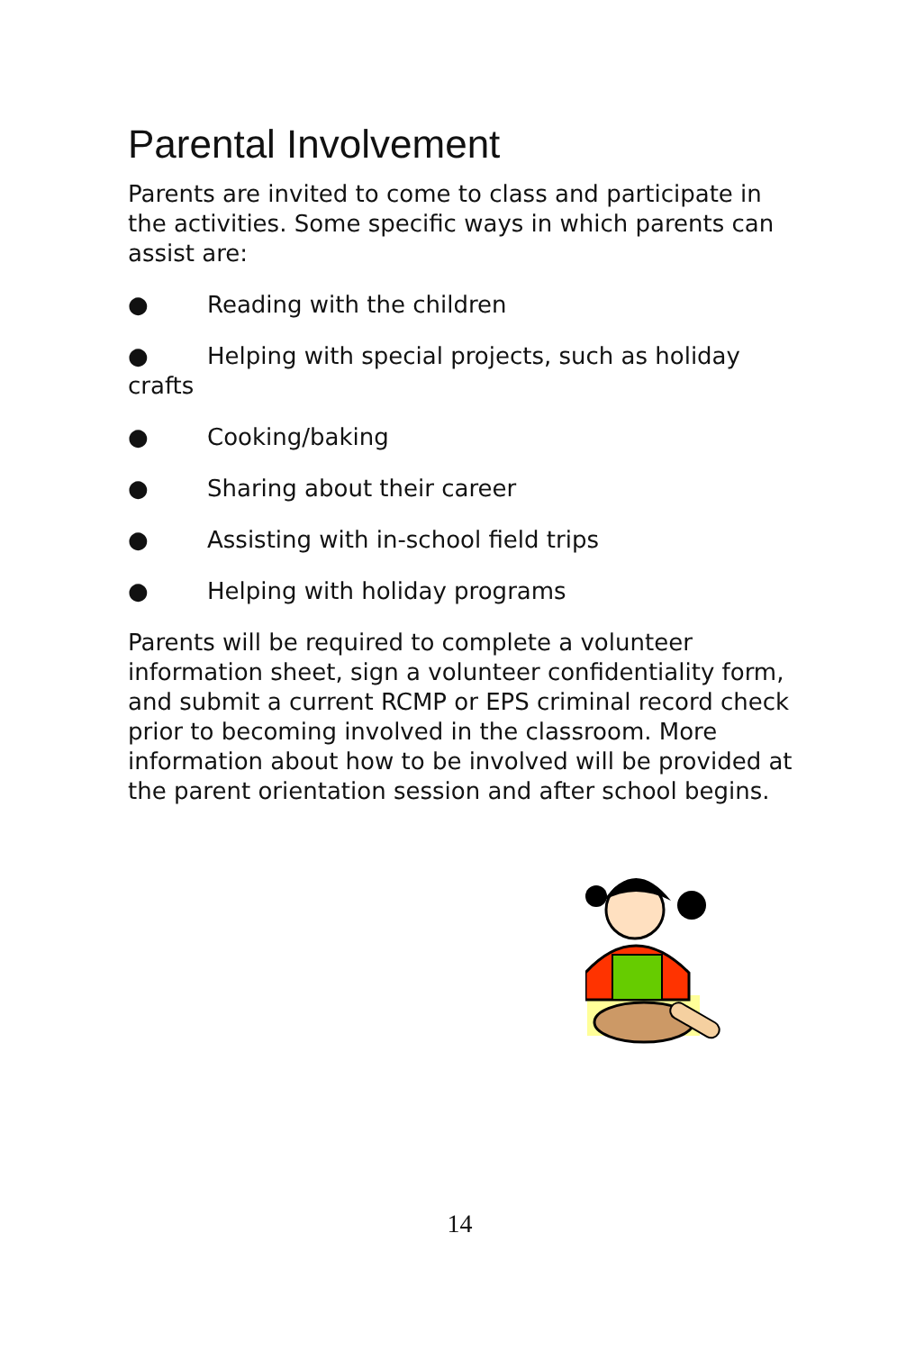Parental Involvement
Parents are invited to come to class and participate in the activities. Some specific ways in which parents can assist are:
● Reading with the children
● Helping with special projects, such as holiday crafts
● Cooking/baking
● Sharing about their career
● Assisting with in-school field trips
● Helping with holiday programs
Parents will be required to complete a volunteer information sheet, sign a volunteer confidentiality form, and submit a current RCMP or EPS criminal record check prior to becoming involved in the classroom. More information about how to be involved will be provided at the parent orientation session and after school begins.
14